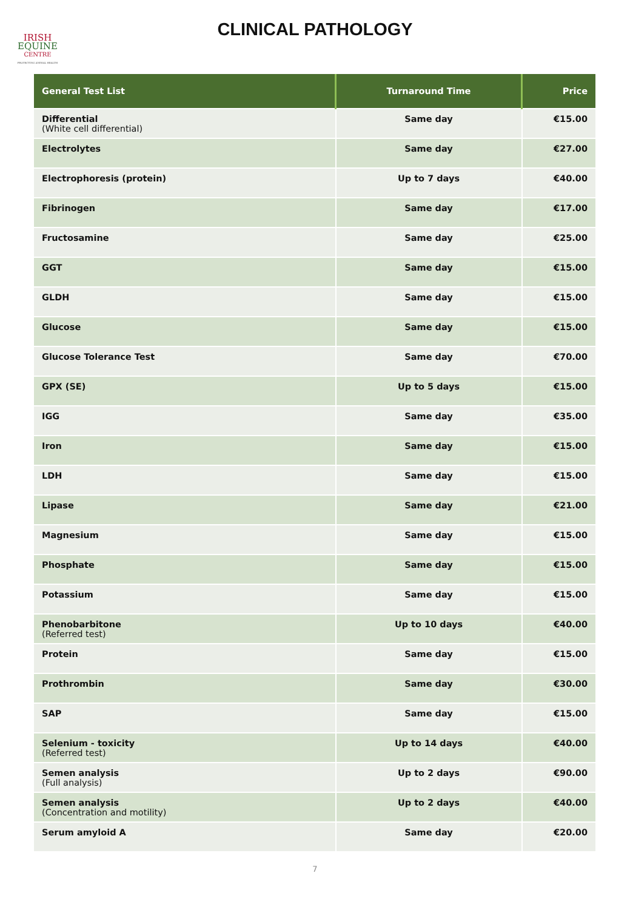IRISH
EQUINE
CENTRE
PROTECTING ANIMAL HEALTH
CLINICAL PATHOLOGY
| General Test List | Turnaround Time | Price |
| --- | --- | --- |
| Differential (White cell differential) | Same day | €15.00 |
| Electrolytes | Same day | €27.00 |
| Electrophoresis (protein) | Up to 7 days | €40.00 |
| Fibrinogen | Same day | €17.00 |
| Fructosamine | Same day | €25.00 |
| GGT | Same day | €15.00 |
| GLDH | Same day | €15.00 |
| Glucose | Same day | €15.00 |
| Glucose Tolerance Test | Same day | €70.00 |
| GPX (SE) | Up to 5 days | €15.00 |
| IGG | Same day | €35.00 |
| Iron | Same day | €15.00 |
| LDH | Same day | €15.00 |
| Lipase | Same day | €21.00 |
| Magnesium | Same day | €15.00 |
| Phosphate | Same day | €15.00 |
| Potassium | Same day | €15.00 |
| Phenobarbitone (Referred test) | Up to 10 days | €40.00 |
| Protein | Same day | €15.00 |
| Prothrombin | Same day | €30.00 |
| SAP | Same day | €15.00 |
| Selenium - toxicity (Referred test) | Up to 14 days | €40.00 |
| Semen analysis (Full analysis) | Up to 2 days | €90.00 |
| Semen analysis (Concentration and motility) | Up to 2 days | €40.00 |
| Serum amyloid A | Same day | €20.00 |
7